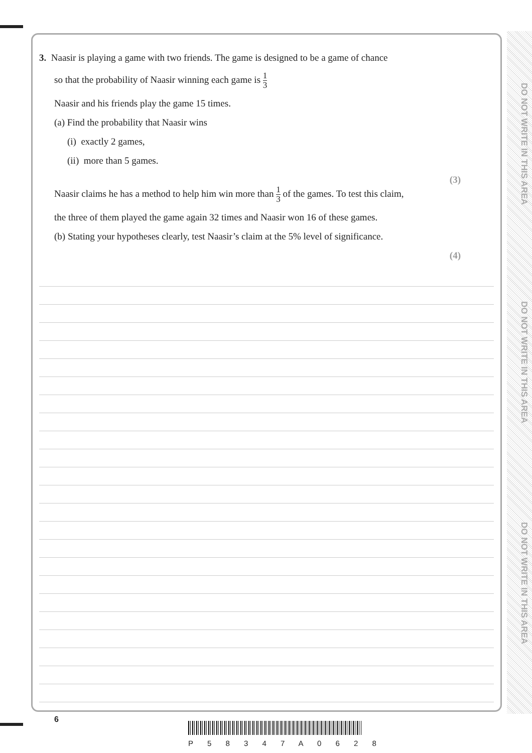DO NOT WRITE IN THIS AREA
DO NOT WRITE IN THIS AREA
DO NOT WRITE IN THIS AREA
3. Naasir is playing a game with two friends. The game is designed to be a game of chance
so that the probability of Naasir winning each game is 1 3
Naasir and his friends play the game 15 times.
(a) Find the probability that Naasir wins
(i) exactly 2 games,
(ii) more than 5 games.
(3)
Naasir claims he has a method to help him win more than 1 3 of the games. To test this claim,
the three of them played the game again 32 times and Naasir won 16 of these games.
(b) Stating your hypotheses clearly, test Naasir’s claim at the 5% level of significance.
(4)
6
P 5 8 3 4 7 A 0 6 2 8